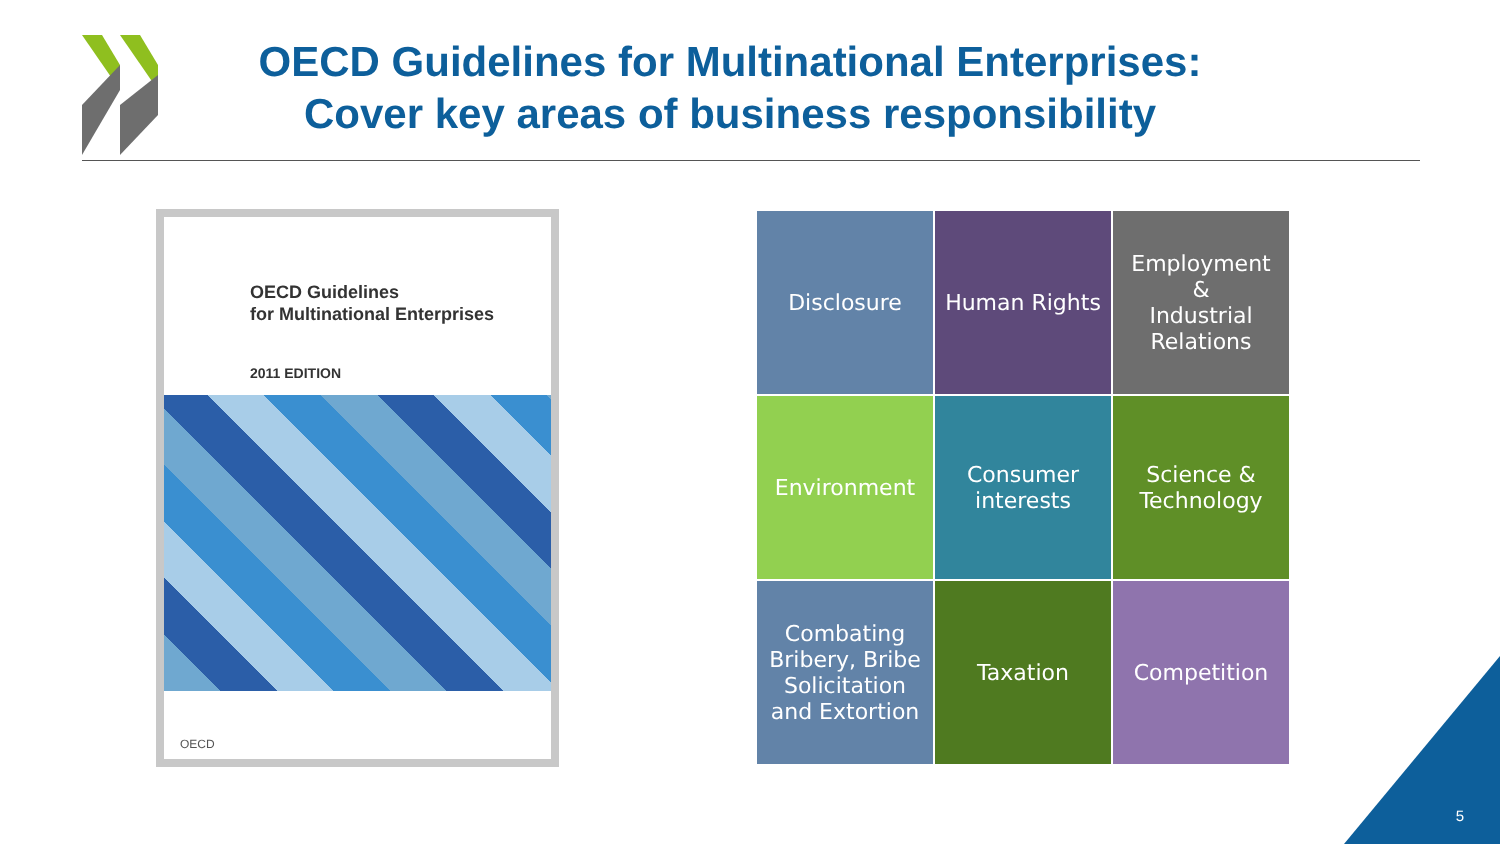OECD Guidelines for Multinational Enterprises:
Cover key areas of business responsibility
OECD Guidelines
for Multinational Enterprises
2011 EDITION
OECD
| Disclosure | Human Rights | Employment & Industrial Relations |
| Environment | Consumer interests | Science & Technology |
| Combating Bribery, Bribe Solicitation and Extortion | Taxation | Competition |
5